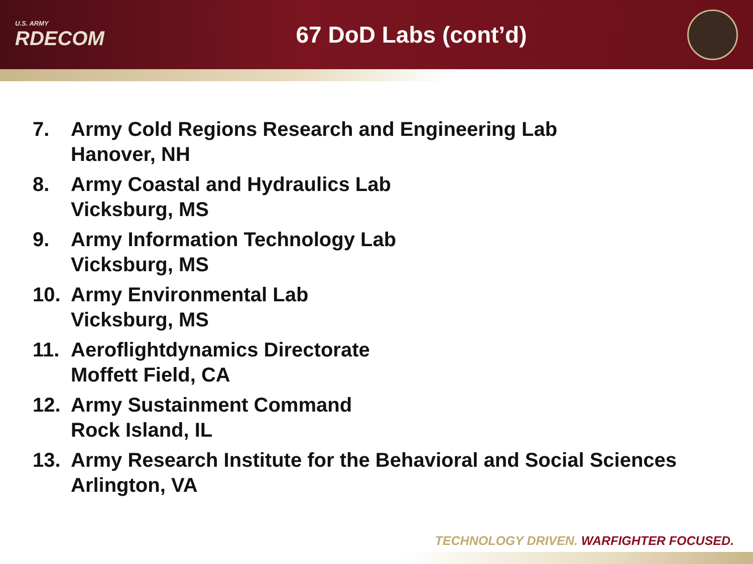U.S. ARMY
RDECOM
67 DoD Labs (cont’d)
7. Army Cold Regions Research and Engineering Lab
Hanover, NH
8. Army Coastal and Hydraulics Lab
Vicksburg, MS
9. Army Information Technology Lab
Vicksburg, MS
10. Army Environmental Lab
Vicksburg, MS
11. Aeroflightdynamics Directorate
Moffett Field, CA
12. Army Sustainment Command
Rock Island, IL
13. Army Research Institute for the Behavioral and Social Sciences
Arlington, VA
TECHNOLOGY DRIVEN. WARFIGHTER FOCUSED.